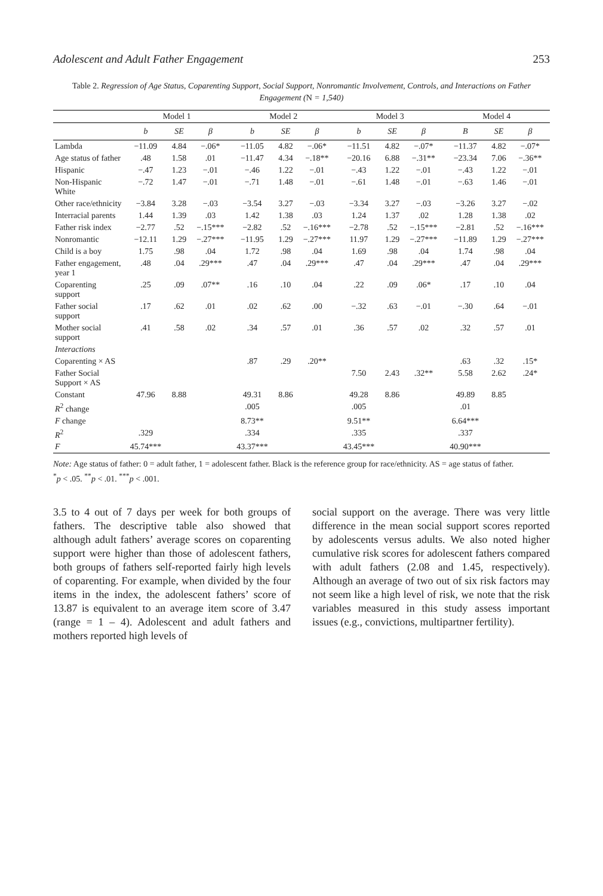Adolescent and Adult Father Engagement 253
Table 2. Regression of Age Status, Coparenting Support, Social Support, Nonromantic Involvement, Controls, and Interactions on Father Engagement (N = 1,540)
| | Model 1 | | | Model 2 | | | Model 3 | | | Model 4 | | |
| --- | --- | --- | --- | --- | --- | --- | --- | --- | --- | --- | --- | --- |
| | b | SE | β | b | SE | β | b | SE | β | B | SE | β |
| Lambda | −11.09 | 4.84 | −.06* | −11.05 | 4.82 | −.06* | −11.51 | 4.82 | −.07* | −11.37 | 4.82 | −.07* |
| Age status of father | .48 | 1.58 | .01 | −11.47 | 4.34 | −.18** | −20.16 | 6.88 | −.31** | −23.34 | 7.06 | −.36** |
| Hispanic | −.47 | 1.23 | −.01 | −.46 | 1.22 | −.01 | −.43 | 1.22 | −.01 | −.43 | 1.22 | −.01 |
| Non-Hispanic White | −.72 | 1.47 | −.01 | −.71 | 1.48 | −.01 | −.61 | 1.48 | −.01 | −.63 | 1.46 | −.01 |
| Other race/ethnicity | −3.84 | 3.28 | −.03 | −3.54 | 3.27 | −.03 | −3.34 | 3.27 | −.03 | −3.26 | 3.27 | −.02 |
| Interracial parents | 1.44 | 1.39 | .03 | 1.42 | 1.38 | .03 | 1.24 | 1.37 | .02 | 1.28 | 1.38 | .02 |
| Father risk index | −2.77 | .52 | −.15*** | −2.82 | .52 | −.16*** | −2.78 | .52 | −.15*** | −2.81 | .52 | −.16*** |
| Nonromantic | −12.11 | 1.29 | −.27*** | −11.95 | 1.29 | −.27*** | 11.97 | 1.29 | −.27*** | −11.89 | 1.29 | −.27*** |
| Child is a boy | 1.75 | .98 | .04 | 1.72 | .98 | .04 | 1.69 | .98 | .04 | 1.74 | .98 | .04 |
| Father engagement, year 1 | .48 | .04 | .29*** | .47 | .04 | .29*** | .47 | .04 | .29*** | .47 | .04 | .29*** |
| Coparenting support | .25 | .09 | .07** | .16 | .10 | .04 | .22 | .09 | .06* | .17 | .10 | .04 |
| Father social support | .17 | .62 | .01 | .02 | .62 | .00 | −.32 | .63 | −.01 | −.30 | .64 | −.01 |
| Mother social support | .41 | .58 | .02 | .34 | .57 | .01 | .36 | .57 | .02 | .32 | .57 | .01 |
| Interactions | | | | | | | | | | | | |
| Coparenting × AS | | | | .87 | .29 | .20** | | | | .63 | .32 | .15* |
| Father Social Support × AS | | | | | | | 7.50 | 2.43 | .32** | 5.58 | 2.62 | .24* |
| Constant | 47.96 | 8.88 | | 49.31 | 8.86 | | 49.28 | 8.86 | | 49.89 | 8.85 | |
| R<sup>2</sup> change | | | | .005 | | | .005 | | | .01 | | |
| F change | | | | 8.73** | | | 9.51** | | | 6.64*** | | |
| R<sup>2</sup> | .329 | | | .334 | | | .335 | | | .337 | | |
| F | 45.74*** | | | 43.37*** | | | 43.45*** | | | 40.90*** | | |
Note: Age status of father: 0 = adult father, 1 = adolescent father. Black is the reference group for race/ethnicity. AS = age status of father.
<sup>*</sup> p < .05. <sup>**</sup>p < .01. <sup>***</sup>p < .001.
3.5 to 4 out of 7 days per week for both groups of fathers. The descriptive table also showed that although adult fathers’ average scores on coparenting support were higher than those of adolescent fathers, both groups of fathers self-reported fairly high levels of coparenting. For example, when divided by the four items in the index, the adolescent fathers’ score of 13.87 is equivalent to an average item score of 3.47 (range = 1 – 4). Adolescent and adult fathers and mothers reported high levels of
social support on the average. There was very little difference in the mean social support scores reported by adolescents versus adults. We also noted higher cumulative risk scores for adolescent fathers compared with adult fathers (2.08 and 1.45, respectively). Although an average of two out of six risk factors may not seem like a high level of risk, we note that the risk variables measured in this study assess important issues (e.g., convictions, multipartner fertility).